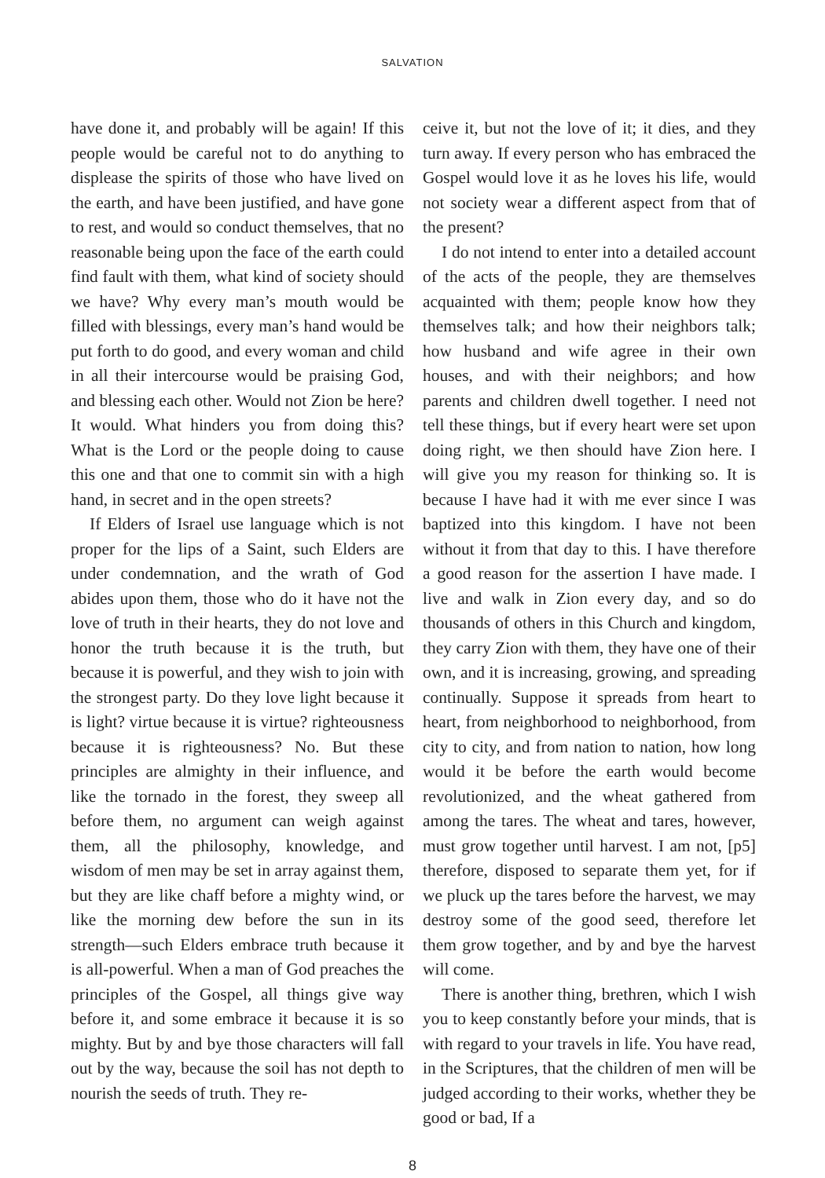SALVATION
have done it, and probably will be again! If this people would be careful not to do anything to displease the spirits of those who have lived on the earth, and have been justified, and have gone to rest, and would so conduct themselves, that no reasonable being upon the face of the earth could find fault with them, what kind of society should we have? Why every man’s mouth would be filled with blessings, every man’s hand would be put forth to do good, and every woman and child in all their intercourse would be praising God, and blessing each other. Would not Zion be here? It would. What hinders you from doing this? What is the Lord or the people doing to cause this one and that one to commit sin with a high hand, in secret and in the open streets?
If Elders of Israel use language which is not proper for the lips of a Saint, such Elders are under condemnation, and the wrath of God abides upon them, those who do it have not the love of truth in their hearts, they do not love and honor the truth because it is the truth, but because it is powerful, and they wish to join with the strongest party. Do they love light because it is light? virtue because it is virtue? righteousness because it is righteousness? No. But these principles are almighty in their influence, and like the tornado in the forest, they sweep all before them, no argument can weigh against them, all the philosophy, knowledge, and wisdom of men may be set in array against them, but they are like chaff before a mighty wind, or like the morning dew before the sun in its strength—such Elders embrace truth because it is all-powerful. When a man of God preaches the principles of the Gospel, all things give way before it, and some embrace it because it is so mighty. But by and bye those characters will fall out by the way, because the soil has not depth to nourish the seeds of truth. They re-
ceive it, but not the love of it; it dies, and they turn away. If every person who has embraced the Gospel would love it as he loves his life, would not society wear a different aspect from that of the present?
I do not intend to enter into a detailed account of the acts of the people, they are themselves acquainted with them; people know how they themselves talk; and how their neighbors talk; how husband and wife agree in their own houses, and with their neighbors; and how parents and children dwell together. I need not tell these things, but if every heart were set upon doing right, we then should have Zion here. I will give you my reason for thinking so. It is because I have had it with me ever since I was baptized into this kingdom. I have not been without it from that day to this. I have therefore a good reason for the assertion I have made. I live and walk in Zion every day, and so do thousands of others in this Church and kingdom, they carry Zion with them, they have one of their own, and it is increasing, growing, and spreading continually. Suppose it spreads from heart to heart, from neighborhood to neighborhood, from city to city, and from nation to nation, how long would it be before the earth would become revolutionized, and the wheat gathered from among the tares. The wheat and tares, however, must grow together until harvest. I am not, [p5] therefore, disposed to separate them yet, for if we pluck up the tares before the harvest, we may destroy some of the good seed, therefore let them grow together, and by and bye the harvest will come.
There is another thing, brethren, which I wish you to keep constantly before your minds, that is with regard to your travels in life. You have read, in the Scriptures, that the children of men will be judged according to their works, whether they be good or bad, If a
8